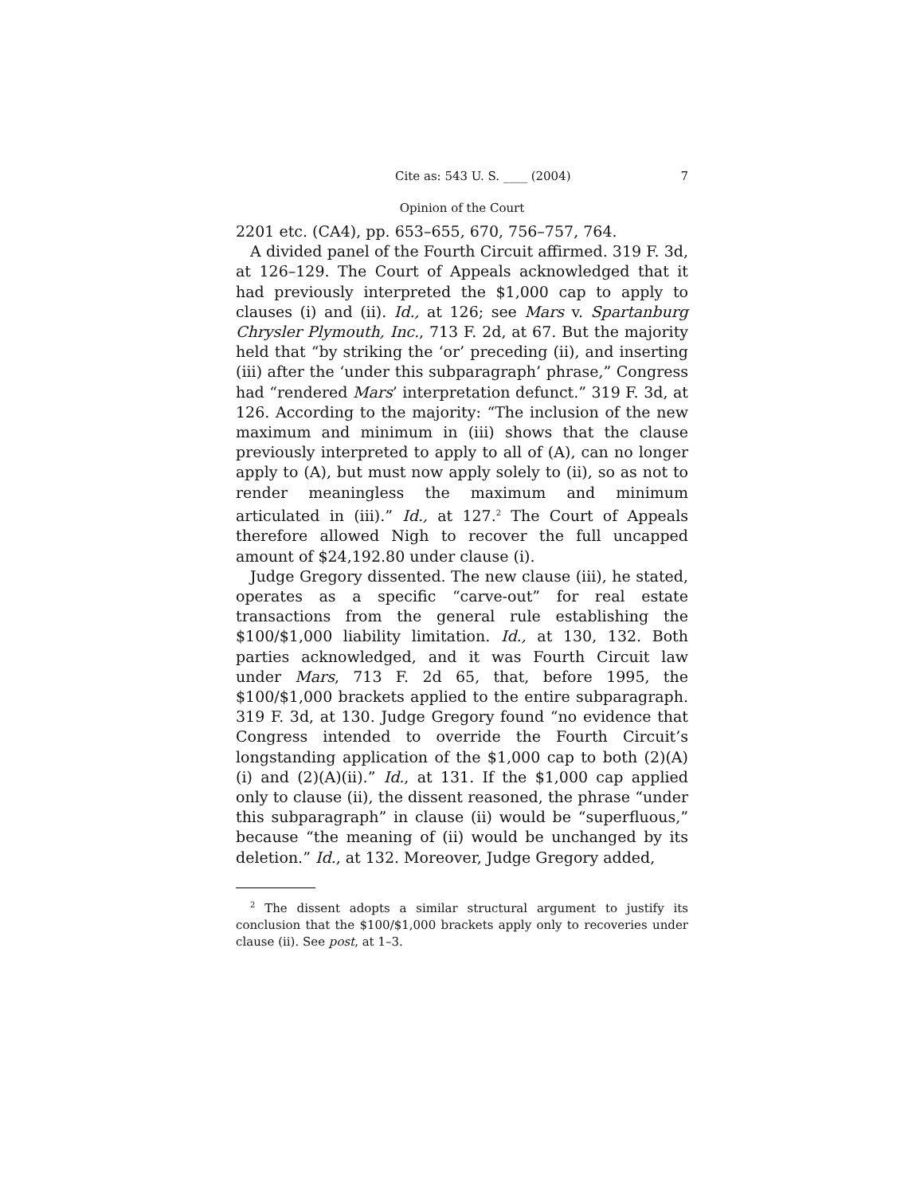Cite as: 543 U. S. ____ (2004) 7
Opinion of the Court
2201 etc. (CA4), pp. 653–655, 670, 756–757, 764.
A divided panel of the Fourth Circuit affirmed. 319 F. 3d, at 126–129. The Court of Appeals acknowledged that it had previously interpreted the $1,000 cap to apply to clauses (i) and (ii). Id., at 126; see Mars v. Spartanburg Chrysler Plymouth, Inc., 713 F. 2d, at 67. But the majority held that “by striking the ‘or’ preceding (ii), and inserting (iii) after the ‘under this subparagraph’ phrase,” Congress had “rendered Mars’ interpretation defunct.” 319 F. 3d, at 126. According to the majority: “The inclusion of the new maximum and minimum in (iii) shows that the clause previously interpreted to apply to all of (A), can no longer apply to (A), but must now apply solely to (ii), so as not to render meaningless the maximum and minimum articulated in (iii).” Id., at 127.<sup>2</sup> The Court of Appeals therefore allowed Nigh to recover the full uncapped amount of $24,192.80 under clause (i).
Judge Gregory dissented. The new clause (iii), he stated, operates as a specific “carve-out” for real estate transactions from the general rule establishing the $100/$1,000 liability limitation. Id., at 130, 132. Both parties acknowledged, and it was Fourth Circuit law under Mars, 713 F. 2d 65, that, before 1995, the $100/$1,000 brackets applied to the entire subparagraph. 319 F. 3d, at 130. Judge Gregory found “no evidence that Congress intended to override the Fourth Circuit’s longstanding application of the $1,000 cap to both (2)(A)(i) and (2)(A)(ii).” Id., at 131. If the $1,000 cap applied only to clause (ii), the dissent reasoned, the phrase “under this subparagraph” in clause (ii) would be “superfluous,” because “the meaning of (ii) would be unchanged by its deletion.” Id., at 132. Moreover, Judge Gregory added,
<sup>2</sup> The dissent adopts a similar structural argument to justify its conclusion that the $100/$1,000 brackets apply only to recoveries under clause (ii). See post, at 1–3.